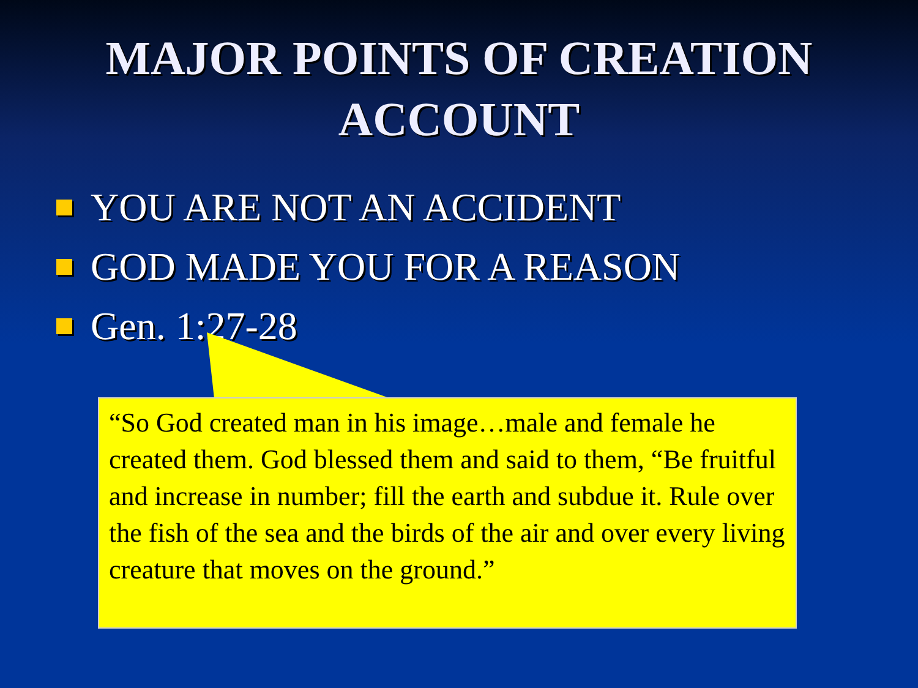MAJOR POINTS OF CREATION
ACCOUNT
YOU ARE NOT AN ACCIDENT
GOD MADE YOU FOR A REASON
Gen. 1:27-28
“So God created man in his image…male and female he created them. God blessed them and said to them, “Be fruitful and increase in number; fill the earth and subdue it. Rule over the fish of the sea and the birds of the air and over every living creature that moves on the ground.”